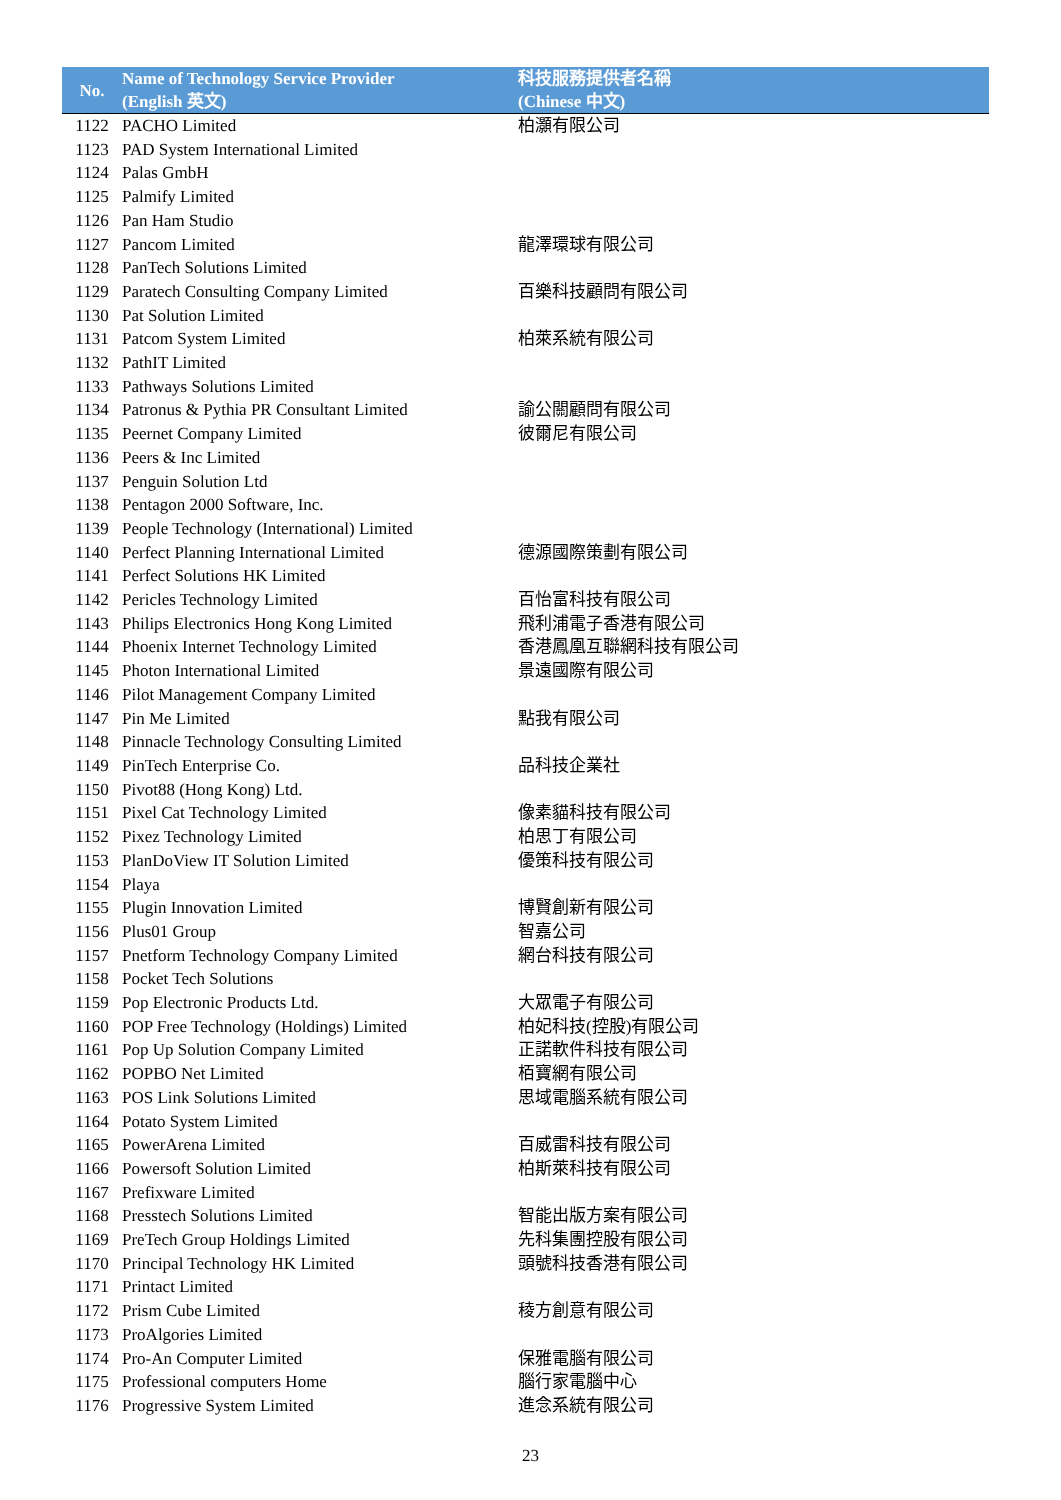| No. | Name of Technology Service Provider (English 英文) | 科技服務提供者名稱 (Chinese 中文) |
| --- | --- | --- |
| 1122 | PACHO Limited | 柏灝有限公司 |
| 1123 | PAD System International Limited | |
| 1124 | Palas GmbH | |
| 1125 | Palmify Limited | |
| 1126 | Pan Ham Studio | |
| 1127 | Pancom Limited | 龍澤環球有限公司 |
| 1128 | PanTech Solutions Limited | |
| 1129 | Paratech Consulting Company Limited | 百樂科技顧問有限公司 |
| 1130 | Pat Solution Limited | |
| 1131 | Patcom System Limited | 柏萊系統有限公司 |
| 1132 | PathIT Limited | |
| 1133 | Pathways Solutions Limited | |
| 1134 | Patronus & Pythia PR Consultant Limited | 諭公關顧問有限公司 |
| 1135 | Peernet Company Limited | 彼爾尼有限公司 |
| 1136 | Peers & Inc Limited | |
| 1137 | Penguin Solution Ltd | |
| 1138 | Pentagon 2000 Software, Inc. | |
| 1139 | People Technology (International) Limited | |
| 1140 | Perfect Planning International Limited | 德源國際策劃有限公司 |
| 1141 | Perfect Solutions HK Limited | |
| 1142 | Pericles Technology Limited | 百怡富科技有限公司 |
| 1143 | Philips Electronics Hong Kong Limited | 飛利浦電子香港有限公司 |
| 1144 | Phoenix Internet Technology Limited | 香港鳳凰互聯網科技有限公司 |
| 1145 | Photon International Limited | 景遠國際有限公司 |
| 1146 | Pilot Management Company Limited | |
| 1147 | Pin Me Limited | 點我有限公司 |
| 1148 | Pinnacle Technology Consulting Limited | |
| 1149 | PinTech Enterprise Co. | 品科技企業社 |
| 1150 | Pivot88 (Hong Kong) Ltd. | |
| 1151 | Pixel Cat Technology Limited | 像素貓科技有限公司 |
| 1152 | Pixez Technology Limited | 柏思丁有限公司 |
| 1153 | PlanDoView IT Solution Limited | 優策科技有限公司 |
| 1154 | Playa | |
| 1155 | Plugin Innovation Limited | 博賢創新有限公司 |
| 1156 | Plus01 Group | 智嘉公司 |
| 1157 | Pnetform Technology Company Limited | 網台科技有限公司 |
| 1158 | Pocket Tech Solutions | |
| 1159 | Pop Electronic Products Ltd. | 大眾電子有限公司 |
| 1160 | POP Free Technology (Holdings) Limited | 柏妃科技(控股)有限公司 |
| 1161 | Pop Up Solution Company Limited | 正諾軟件科技有限公司 |
| 1162 | POPBO Net Limited | 栢寶網有限公司 |
| 1163 | POS Link Solutions Limited | 思域電腦系統有限公司 |
| 1164 | Potato System Limited | |
| 1165 | PowerArena Limited | 百威雷科技有限公司 |
| 1166 | Powersoft Solution Limited | 柏斯萊科技有限公司 |
| 1167 | Prefixware Limited | |
| 1168 | Presstech Solutions Limited | 智能出版方案有限公司 |
| 1169 | PreTech Group Holdings Limited | 先科集團控股有限公司 |
| 1170 | Principal Technology HK Limited | 頭號科技香港有限公司 |
| 1171 | Printact Limited | |
| 1172 | Prism Cube Limited | 稜方創意有限公司 |
| 1173 | ProAlgories Limited | |
| 1174 | Pro-An Computer Limited | 保雅電腦有限公司 |
| 1175 | Professional computers Home | 腦行家電腦中心 |
| 1176 | Progressive System Limited | 進念系統有限公司 |
23